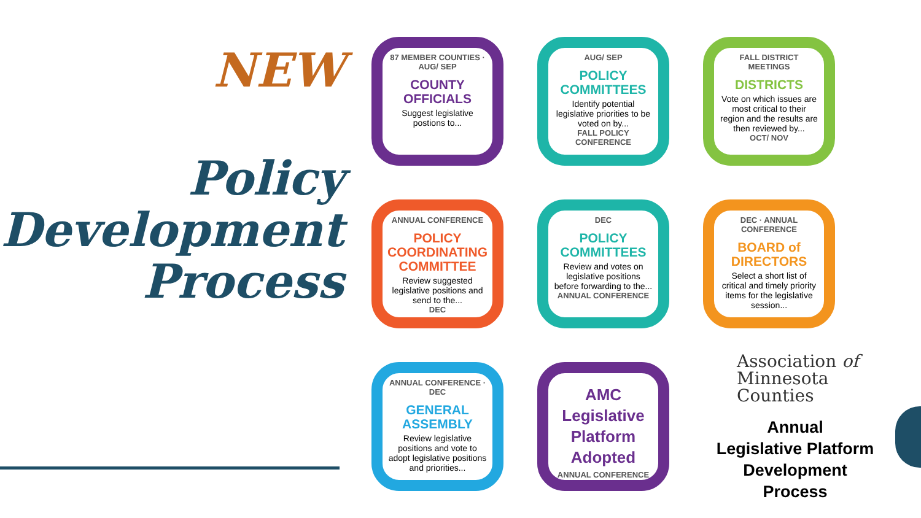NEW
Policy
Development
Process
87 MEMBER COUNTIES · AUG/ SEP
COUNTY OFFICIALS
Suggest legislative postions to...
AUG/ SEP
POLICY COMMITTEES
Identify potential legislative priorities to be voted on by...
FALL POLICY CONFERENCE
FALL DISTRICT MEETINGS
DISTRICTS
Vote on which issues are most critical to their region and the results are then reviewed by...
OCT/ NOV
ANNUAL CONFERENCE
POLICY COORDINATING COMMITTEE
Review suggested legislative positions and send to the...
DEC
DEC
POLICY COMMITTEES
Review and votes on legislative positions before forwarding to the...
ANNUAL CONFERENCE
DEC · ANNUAL CONFERENCE
BOARD of DIRECTORS
Select a short list of critical and timely priority items for the legislative session...
ANNUAL CONFERENCE · DEC
GENERAL ASSEMBLY
Review legislative positions and vote to adopt legislative positions and priorities...
AMC Legislative Platform Adopted
ANNUAL CONFERENCE
Association of
Minnesota Counties
Annual
Legislative Platform
Development
Process